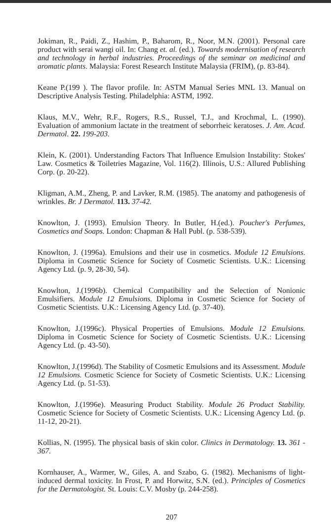Jokiman, R., Paidi, Z., Hashim, P., Baharom, R., Noor, M.N. (2001). Personal care product with serai wangi oil. In: Chang et. al. (ed.). Towards modernisation of research and technology in herbal industries. Proceedings of the seminar on medicinal and aromatic plants. Malaysia: Forest Research Institute Malaysia (FRIM), (p. 83-84).
Keane P.(199 ). The flavor profile. In: ASTM Manual Series MNL 13. Manual on Descriptive Analysis Testing. Philadelphia: ASTM, 1992.
Klaus, M.V., Wehr, R.F., Rogers, R.S., Russel, T.J., and Krochmal, L. (1990). Evaluation of ammonium lactate in the treatment of seborrheic keratoses. J. Am. Acad. Dermatol. 22. 199-203.
Klein, K. (2001). Understanding Factors That Influence Emulsion Instability: Stokes' Law. Cosmetics & Toiletries Magazine, Vol. 116(2). Illinois, U.S.: Allured Publishing Corp. (p. 20-22).
Kligman, A.M., Zheng, P. and Lavker, R.M. (1985). The anatomy and pathogenesis of wrinkles. Br. J Dermatol. 113. 37-42.
Knowlton, J. (1993). Emulsion Theory. In Butler, H.(ed.). Poucher's Perfumes, Cosmetics and Soaps. London: Chapman & Hall Publ. (p. 538-539).
Knowlton, J. (1996a). Emulsions and their use in cosmetics. Module 12 Emulsions. Diploma in Cosmetic Science for Society of Cosmetic Scientists. U.K.: Licensing Agency Ltd. (p. 9, 28-30, 54).
Knowlton, J.(1996b). Chemical Compatibility and the Selection of Nonionic Emulsifiers. Module 12 Emulsions. Diploma in Cosmetic Science for Society of Cosmetic Scientists. U.K.: Licensing Agency Ltd. (p. 37-40).
Knowlton, J.(1996c). Physical Properties of Emulsions. Module 12 Emulsions. Diploma in Cosmetic Science for Society of Cosmetic Scientists. U.K.: Licensing Agency Ltd. (p. 43-50).
Knowlton, J.(1996d). The Stability of Cosmetic Emulsions and its Assessment. Module 12 Emulsions. Cosmetic Science for Society of Cosmetic Scientists. U.K.: Licensing Agency Ltd. (p. 51-53).
Knowlton, J.(1996e). Measuring Product Stability. Module 26 Product Stability. Cosmetic Science for Society of Cosmetic Scientists. U.K.: Licensing Agency Ltd. (p. 11-12, 20-21).
Kollias, N. (1995). The physical basis of skin color. Clinics in Dermatology. 13. 361 - 367.
Kornhauser, A., Warmer, W., Giles, A. and Szabo, G. (1982). Mechanisms of light-induced dermal toxicity. In Frost, P. and Horwitz, S.N. (ed.). Principles of Cosmetics for the Dermatologist. St. Louis: C.V. Mosby (p. 244-258).
207